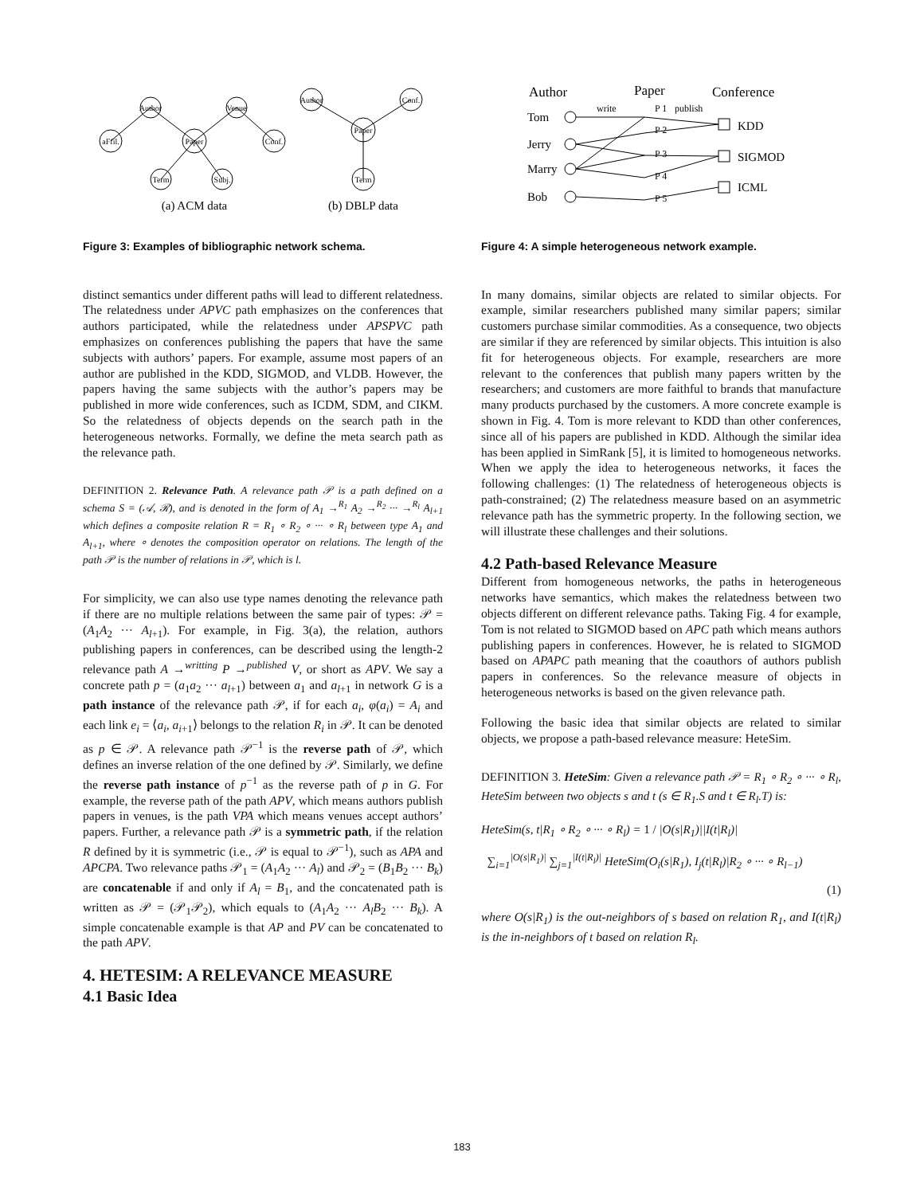Author
Venue
aFfil.
Paper
Conf.
Term
Subj.
Author
Conf.
Paper
Term
(a) ACM data
(b) DBLP data
Figure 3: Examples of bibliographic network schema.
distinct semantics under different paths will lead to different relatedness. The relatedness under APVC path emphasizes on the conferences that authors participated, while the relatedness under APSPVC path emphasizes on conferences publishing the papers that have the same subjects with authors’ papers. For example, assume most papers of an author are published in the KDD, SIGMOD, and VLDB. However, the papers having the same subjects with the author’s papers may be published in more wide conferences, such as ICDM, SDM, and CIKM. So the relatedness of objects depends on the search path in the heterogeneous networks. Formally, we define the meta search path as the relevance path.
DEFINITION 2. Relevance Path. A relevance path 𝒫 is a path defined on a schema S = (𝒜, ℛ), and is denoted in the form of A<sub>1</sub> →<sup>R<sub>1</sub></sup> A<sub>2</sub> →<sup>R<sub>2</sub></sup> ··· →<sup>R<sub>l</sub></sup> A<sub>l+1</sub> which defines a composite relation R = R<sub>1</sub> ∘ R<sub>2</sub> ∘ ··· ∘ R<sub>l</sub> between type A<sub>1</sub> and A<sub>l+1</sub>, where ∘ denotes the composition operator on relations. The length of the path 𝒫 is the number of relations in 𝒫, which is l.
For simplicity, we can also use type names denoting the relevance path if there are no multiple relations between the same pair of types: 𝒫 = (A<sub>1</sub>A<sub>2</sub> ··· A<sub>l+1</sub>). For example, in Fig. 3(a), the relation, authors publishing papers in conferences, can be described using the length-2 relevance path A →<sup>writting</sup> P →<sup>published</sup> V, or short as APV. We say a concrete path p = (a<sub>1</sub>a<sub>2</sub> ··· a<sub>l+1</sub>) between a<sub>1</sub> and a<sub>l+1</sub> in network G is a path instance of the relevance path 𝒫, if for each a<sub>i</sub>, φ(a<sub>i</sub>) = A<sub>i</sub> and each link e<sub>i</sub> = ⟨a<sub>i</sub>, a<sub>i+1</sub>⟩ belongs to the relation R<sub>i</sub> in 𝒫. It can be denoted as p ∈ 𝒫. A relevance path 𝒫<sup>−1</sup> is the reverse path of 𝒫, which defines an inverse relation of the one defined by 𝒫. Similarly, we define the reverse path instance of p<sup>−1</sup> as the reverse path of p in G. For example, the reverse path of the path APV, which means authors publish papers in venues, is the path VPA which means venues accept authors’ papers. Further, a relevance path 𝒫 is a symmetric path, if the relation R defined by it is symmetric (i.e., 𝒫 is equal to 𝒫<sup>−1</sup>), such as APA and APCPA. Two relevance paths 𝒫<sub>1</sub> = (A<sub>1</sub>A<sub>2</sub> ··· A<sub>l</sub>) and 𝒫<sub>2</sub> = (B<sub>1</sub>B<sub>2</sub> ··· B<sub>k</sub>) are concatenable if and only if A<sub>l</sub> = B<sub>1</sub>, and the concatenated path is written as 𝒫 = (𝒫<sub>1</sub>𝒫<sub>2</sub>), which equals to (A<sub>1</sub>A<sub>2</sub> ··· A<sub>l</sub>B<sub>2</sub> ··· B<sub>k</sub>). A simple concatenable example is that AP and PV can be concatenated to the path APV.
4. HETESIM: A RELEVANCE MEASURE
4.1 Basic Idea
Author
Paper
Conference
Tom
Jerry
Marry
Bob
KDD
SIGMOD
ICML
write
publish
P 1
P 2
P 3
P 4
P 5
Figure 4: A simple heterogeneous network example.
In many domains, similar objects are related to similar objects. For example, similar researchers published many similar papers; similar customers purchase similar commodities. As a consequence, two objects are similar if they are referenced by similar objects. This intuition is also fit for heterogeneous objects. For example, researchers are more relevant to the conferences that publish many papers written by the researchers; and customers are more faithful to brands that manufacture many products purchased by the customers. A more concrete example is shown in Fig. 4. Tom is more relevant to KDD than other conferences, since all of his papers are published in KDD. Although the similar idea has been applied in SimRank [5], it is limited to homogeneous networks. When we apply the idea to heterogeneous networks, it faces the following challenges: (1) The relatedness of heterogeneous objects is path-constrained; (2) The relatedness measure based on an asymmetric relevance path has the symmetric property. In the following section, we will illustrate these challenges and their solutions.
4.2 Path-based Relevance Measure
Different from homogeneous networks, the paths in heterogeneous networks have semantics, which makes the relatedness between two objects different on different relevance paths. Taking Fig. 4 for example, Tom is not related to SIGMOD based on APC path which means authors publishing papers in conferences. However, he is related to SIGMOD based on APAPC path meaning that the coauthors of authors publish papers in conferences. So the relevance measure of objects in heterogeneous networks is based on the given relevance path.
Following the basic idea that similar objects are related to similar objects, we propose a path-based relevance measure: HeteSim.
DEFINITION 3. HeteSim: Given a relevance path 𝒫 = R<sub>1</sub> ∘ R<sub>2</sub> ∘ ··· ∘ R<sub>l</sub>, HeteSim between two objects s and t (s ∈ R<sub>1</sub>.S and t ∈ R<sub>l</sub>.T) is:
HeteSim(s, t|R<sub>1</sub> ∘ R<sub>2</sub> ∘ ··· ∘ R<sub>l</sub>) = 1 / |O(s|R<sub>1</sub>)||I(t|R<sub>l</sub>)|
∑<sub>i=1</sub><sup>|O(s|R<sub>1</sub>)|</sup> ∑<sub>j=1</sub><sup>|I(t|R<sub>l</sub>)|</sup> HeteSim(O<sub>i</sub>(s|R<sub>1</sub>), I<sub>j</sub>(t|R<sub>l</sub>)|R<sub>2</sub> ∘ ··· ∘ R<sub>l−1</sub>)
(1)
where O(s|R<sub>1</sub>) is the out-neighbors of s based on relation R<sub>1</sub>, and I(t|R<sub>l</sub>) is the in-neighbors of t based on relation R<sub>l</sub>.
183